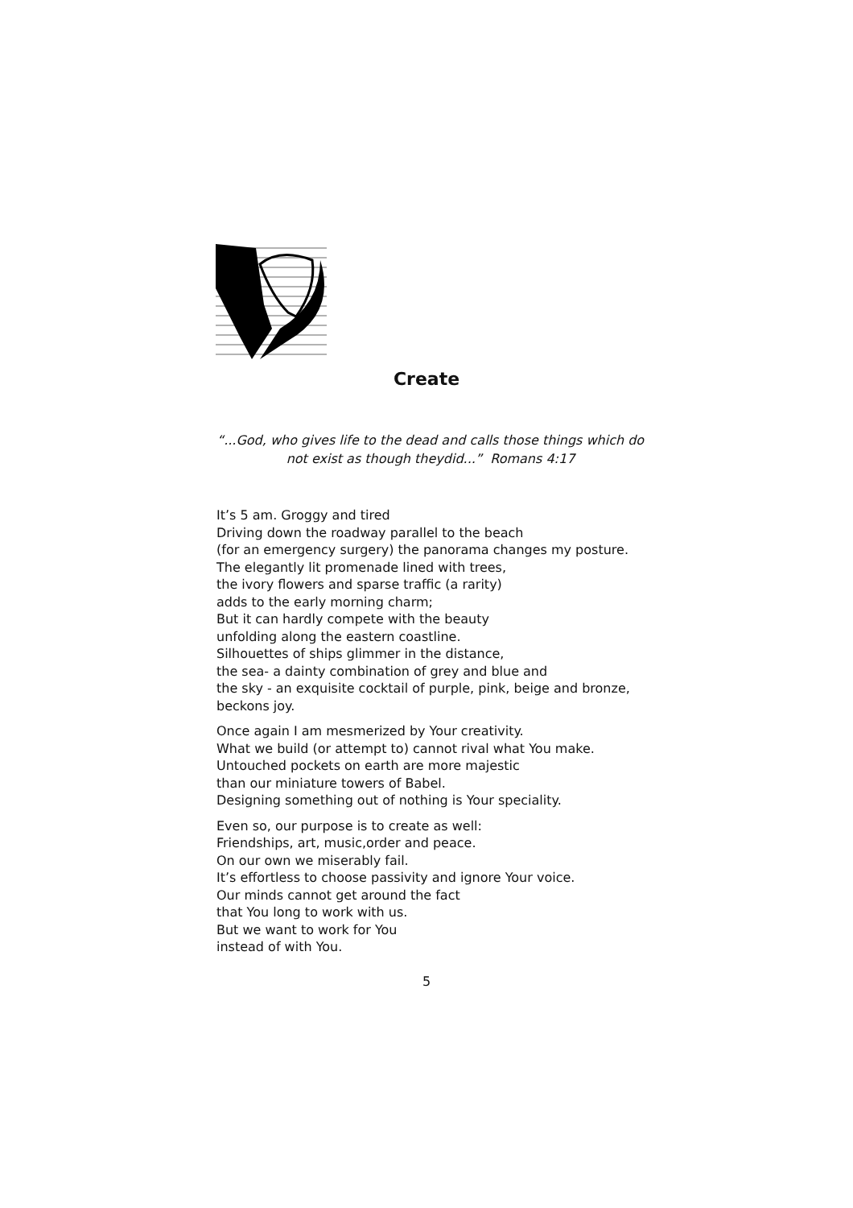Create
“...God, who gives life to the dead and calls those things which do
not exist as though theydid...” Romans 4:17
It’s 5 am. Groggy and tired
Driving down the roadway parallel to the beach
(for an emergency surgery) the panorama changes my posture.
The elegantly lit promenade lined with trees,
the ivory flowers and sparse traffic (a rarity)
adds to the early morning charm;
But it can hardly compete with the beauty
unfolding along the eastern coastline.
Silhouettes of ships glimmer in the distance,
the sea- a dainty combination of grey and blue and
the sky - an exquisite cocktail of purple, pink, beige and bronze,
beckons joy.
Once again I am mesmerized by Your creativity.
What we build (or attempt to) cannot rival what You make.
Untouched pockets on earth are more majestic
than our miniature towers of Babel.
Designing something out of nothing is Your speciality.
Even so, our purpose is to create as well:
Friendships, art, music,order and peace.
On our own we miserably fail.
It’s effortless to choose passivity and ignore Your voice.
Our minds cannot get around the fact
that You long to work with us.
But we want to work for You
instead of with You.
5